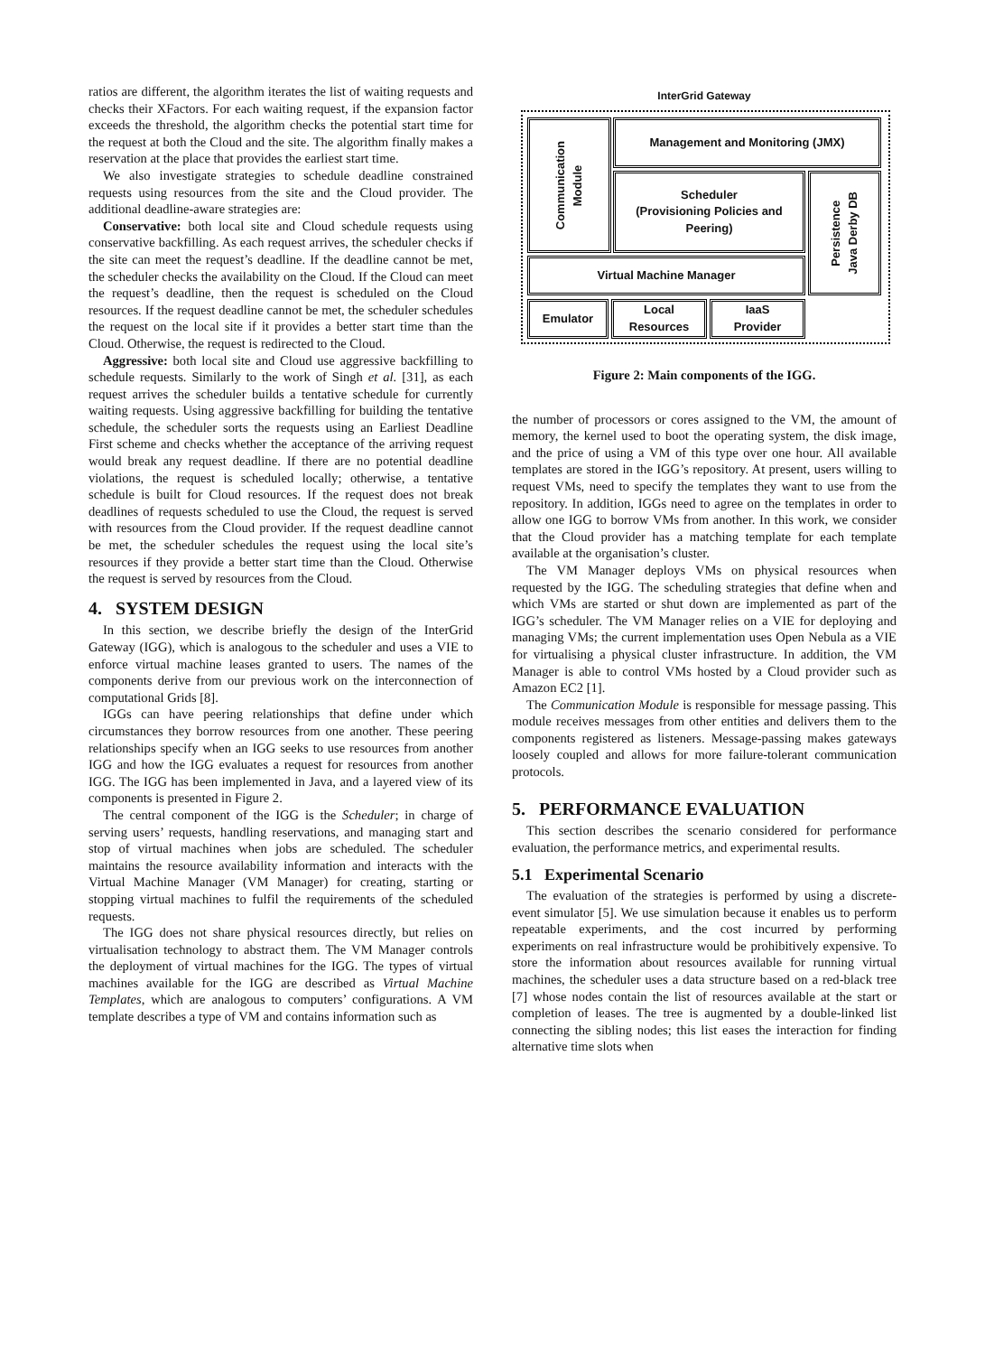ratios are different, the algorithm iterates the list of waiting requests and checks their XFactors. For each waiting request, if the expansion factor exceeds the threshold, the algorithm checks the potential start time for the request at both the Cloud and the site. The algorithm finally makes a reservation at the place that provides the earliest start time.
We also investigate strategies to schedule deadline constrained requests using resources from the site and the Cloud provider. The additional deadline-aware strategies are:
Conservative: both local site and Cloud schedule requests using conservative backfilling. As each request arrives, the scheduler checks if the site can meet the request’s deadline. If the deadline cannot be met, the scheduler checks the availability on the Cloud. If the Cloud can meet the request’s deadline, then the request is scheduled on the Cloud resources. If the request deadline cannot be met, the scheduler schedules the request on the local site if it provides a better start time than the Cloud. Otherwise, the request is redirected to the Cloud.
Aggressive: both local site and Cloud use aggressive backfilling to schedule requests. Similarly to the work of Singh et al. [31], as each request arrives the scheduler builds a tentative schedule for currently waiting requests. Using aggressive backfilling for building the tentative schedule, the scheduler sorts the requests using an Earliest Deadline First scheme and checks whether the acceptance of the arriving request would break any request deadline. If there are no potential deadline violations, the request is scheduled locally; otherwise, a tentative schedule is built for Cloud resources. If the request does not break deadlines of requests scheduled to use the Cloud, the request is served with resources from the Cloud provider. If the request deadline cannot be met, the scheduler schedules the request using the local site’s resources if they provide a better start time than the Cloud. Otherwise the request is served by resources from the Cloud.
4. SYSTEM DESIGN
In this section, we describe briefly the design of the InterGrid Gateway (IGG), which is analogous to the scheduler and uses a VIE to enforce virtual machine leases granted to users. The names of the components derive from our previous work on the interconnection of computational Grids [8].
IGGs can have peering relationships that define under which circumstances they borrow resources from one another. These peering relationships specify when an IGG seeks to use resources from another IGG and how the IGG evaluates a request for resources from another IGG. The IGG has been implemented in Java, and a layered view of its components is presented in Figure 2.
The central component of the IGG is the Scheduler; in charge of serving users’ requests, handling reservations, and managing start and stop of virtual machines when jobs are scheduled. The scheduler maintains the resource availability information and interacts with the Virtual Machine Manager (VM Manager) for creating, starting or stopping virtual machines to fulfil the requirements of the scheduled requests.
The IGG does not share physical resources directly, but relies on virtualisation technology to abstract them. The VM Manager controls the deployment of virtual machines for the IGG. The types of virtual machines available for the IGG are described as Virtual Machine Templates, which are analogous to computers’ configurations. A VM template describes a type of VM and contains information such as
InterGrid Gateway
Communication
Module
Management and Monitoring (JMX)
Scheduler
(Provisioning Policies and Peering)
Persistence
Java Derby DB
Virtual Machine Manager
Emulator
Local
Resources
IaaS
Provider
Figure 2: Main components of the IGG.
the number of processors or cores assigned to the VM, the amount of memory, the kernel used to boot the operating system, the disk image, and the price of using a VM of this type over one hour. All available templates are stored in the IGG’s repository. At present, users willing to request VMs, need to specify the templates they want to use from the repository. In addition, IGGs need to agree on the templates in order to allow one IGG to borrow VMs from another. In this work, we consider that the Cloud provider has a matching template for each template available at the organisation’s cluster.
The VM Manager deploys VMs on physical resources when requested by the IGG. The scheduling strategies that define when and which VMs are started or shut down are implemented as part of the IGG’s scheduler. The VM Manager relies on a VIE for deploying and managing VMs; the current implementation uses Open Nebula as a VIE for virtualising a physical cluster infrastructure. In addition, the VM Manager is able to control VMs hosted by a Cloud provider such as Amazon EC2 [1].
The Communication Module is responsible for message passing. This module receives messages from other entities and delivers them to the components registered as listeners. Message-passing makes gateways loosely coupled and allows for more failure-tolerant communication protocols.
5. PERFORMANCE EVALUATION
This section describes the scenario considered for performance evaluation, the performance metrics, and experimental results.
5.1 Experimental Scenario
The evaluation of the strategies is performed by using a discrete-event simulator [5]. We use simulation because it enables us to perform repeatable experiments, and the cost incurred by performing experiments on real infrastructure would be prohibitively expensive. To store the information about resources available for running virtual machines, the scheduler uses a data structure based on a red-black tree [7] whose nodes contain the list of resources available at the start or completion of leases. The tree is augmented by a double-linked list connecting the sibling nodes; this list eases the interaction for finding alternative time slots when